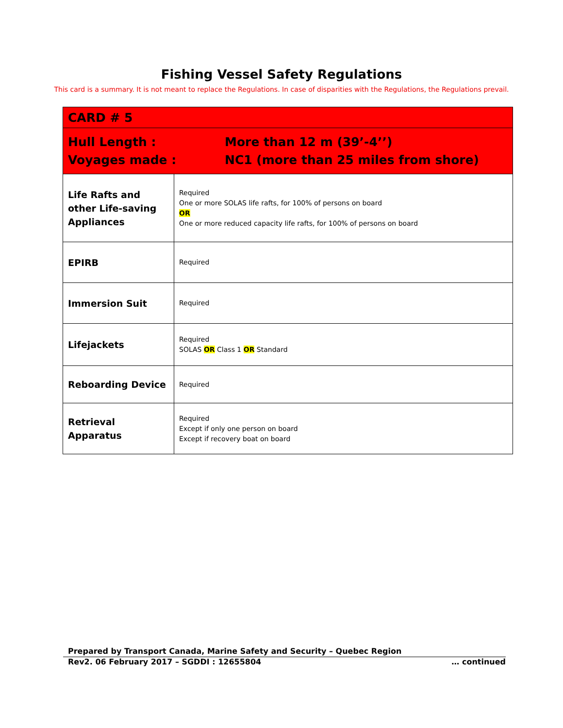Fishing Vessel Safety Regulations
This card is a summary. It is not meant to replace the Regulations. In case of disparities with the Regulations, the Regulations prevail.
| CARD # 5 | |
| Hull Length : More than 12 m (39’-4’’) Voyages made : NC1 (more than 25 miles from shore) | |
| Life Rafts and other Life-saving Appliances | Required One or more SOLAS life rafts, for 100% of persons on board OR One or more reduced capacity life rafts, for 100% of persons on board |
| EPIRB | Required |
| Immersion Suit | Required |
| Lifejackets | Required SOLAS OR Class 1 OR Standard |
| Reboarding Device | Required |
| Retrieval Apparatus | Required Except if only one person on board Except if recovery boat on board |
Prepared by Transport Canada, Marine Safety and Security – Quebec Region
Rev2. 06 February 2017 – SGDDI : 12655804 … continued